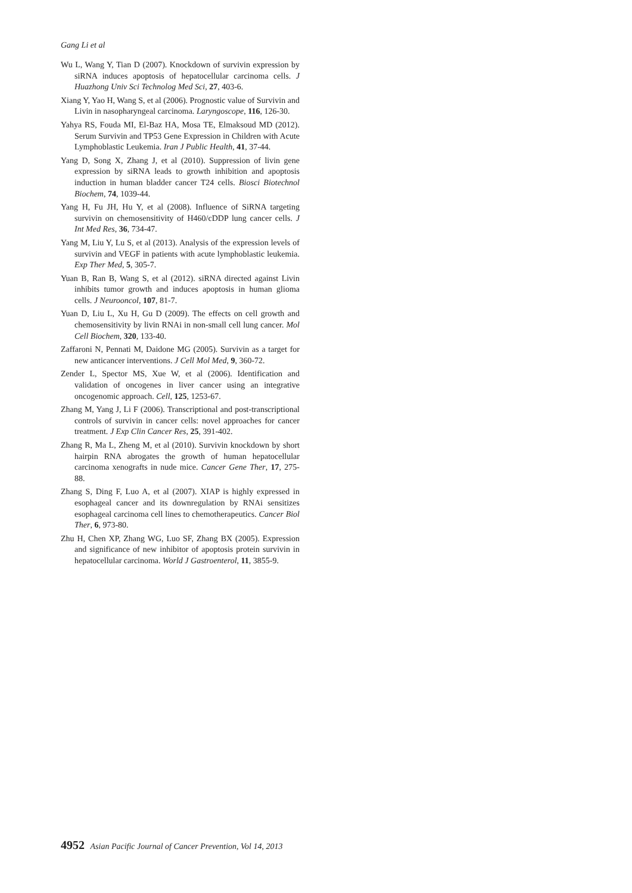Gang Li et al
Wu L, Wang Y, Tian D (2007). Knockdown of survivin expression by siRNA induces apoptosis of hepatocellular carcinoma cells. J Huazhong Univ Sci Technolog Med Sci, 27, 403-6.
Xiang Y, Yao H, Wang S, et al (2006). Prognostic value of Survivin and Livin in nasopharyngeal carcinoma. Laryngoscope, 116, 126-30.
Yahya RS, Fouda MI, El-Baz HA, Mosa TE, Elmaksoud MD (2012). Serum Survivin and TP53 Gene Expression in Children with Acute Lymphoblastic Leukemia. Iran J Public Health, 41, 37-44.
Yang D, Song X, Zhang J, et al (2010). Suppression of livin gene expression by siRNA leads to growth inhibition and apoptosis induction in human bladder cancer T24 cells. Biosci Biotechnol Biochem, 74, 1039-44.
Yang H, Fu JH, Hu Y, et al (2008). Influence of SiRNA targeting survivin on chemosensitivity of H460/cDDP lung cancer cells. J Int Med Res, 36, 734-47.
Yang M, Liu Y, Lu S, et al (2013). Analysis of the expression levels of survivin and VEGF in patients with acute lymphoblastic leukemia. Exp Ther Med, 5, 305-7.
Yuan B, Ran B, Wang S, et al (2012). siRNA directed against Livin inhibits tumor growth and induces apoptosis in human glioma cells. J Neurooncol, 107, 81-7.
Yuan D, Liu L, Xu H, Gu D (2009). The effects on cell growth and chemosensitivity by livin RNAi in non-small cell lung cancer. Mol Cell Biochem, 320, 133-40.
Zaffaroni N, Pennati M, Daidone MG (2005). Survivin as a target for new anticancer interventions. J Cell Mol Med, 9, 360-72.
Zender L, Spector MS, Xue W, et al (2006). Identification and validation of oncogenes in liver cancer using an integrative oncogenomic approach. Cell, 125, 1253-67.
Zhang M, Yang J, Li F (2006). Transcriptional and post-transcriptional controls of survivin in cancer cells: novel approaches for cancer treatment. J Exp Clin Cancer Res, 25, 391-402.
Zhang R, Ma L, Zheng M, et al (2010). Survivin knockdown by short hairpin RNA abrogates the growth of human hepatocellular carcinoma xenografts in nude mice. Cancer Gene Ther, 17, 275-88.
Zhang S, Ding F, Luo A, et al (2007). XIAP is highly expressed in esophageal cancer and its downregulation by RNAi sensitizes esophageal carcinoma cell lines to chemotherapeutics. Cancer Biol Ther, 6, 973-80.
Zhu H, Chen XP, Zhang WG, Luo SF, Zhang BX (2005). Expression and significance of new inhibitor of apoptosis protein survivin in hepatocellular carcinoma. World J Gastroenterol, 11, 3855-9.
4952 Asian Pacific Journal of Cancer Prevention, Vol 14, 2013